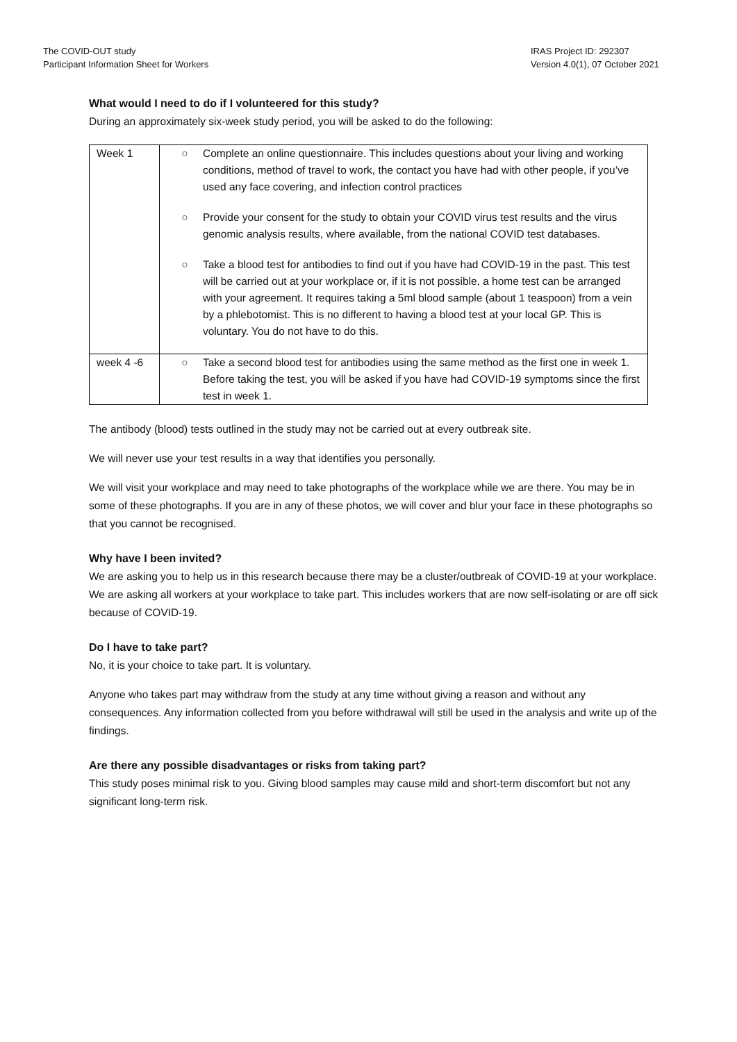The COVID-OUT study
Participant Information Sheet for Workers
IRAS Project ID: 292307
Version 4.0(1), 07 October 2021
What would I need to do if I volunteered for this study?
During an approximately six-week study period, you will be asked to do the following:
| Week 1 | ○ Complete an online questionnaire. This includes questions about your living and working conditions, method of travel to work, the contact you have had with other people, if you’ve used any face covering, and infection control practices ○ Provide your consent for the study to obtain your COVID virus test results and the virus genomic analysis results, where available, from the national COVID test databases. ○ Take a blood test for antibodies to find out if you have had COVID-19 in the past. This test will be carried out at your workplace or, if it is not possible, a home test can be arranged with your agreement. It requires taking a 5ml blood sample (about 1 teaspoon) from a vein by a phlebotomist. This is no different to having a blood test at your local GP. This is voluntary. You do not have to do this. |
| week 4 -6 | ○ Take a second blood test for antibodies using the same method as the first one in week 1. Before taking the test, you will be asked if you have had COVID-19 symptoms since the first test in week 1. |
The antibody (blood) tests outlined in the study may not be carried out at every outbreak site.
We will never use your test results in a way that identifies you personally.
We will visit your workplace and may need to take photographs of the workplace while we are there. You may be in some of these photographs. If you are in any of these photos, we will cover and blur your face in these photographs so that you cannot be recognised.
Why have I been invited?
We are asking you to help us in this research because there may be a cluster/outbreak of COVID-19 at your workplace. We are asking all workers at your workplace to take part. This includes workers that are now self-isolating or are off sick because of COVID-19.
Do I have to take part?
No, it is your choice to take part. It is voluntary.
Anyone who takes part may withdraw from the study at any time without giving a reason and without any consequences. Any information collected from you before withdrawal will still be used in the analysis and write up of the findings.
Are there any possible disadvantages or risks from taking part?
This study poses minimal risk to you. Giving blood samples may cause mild and short-term discomfort but not any significant long-term risk.